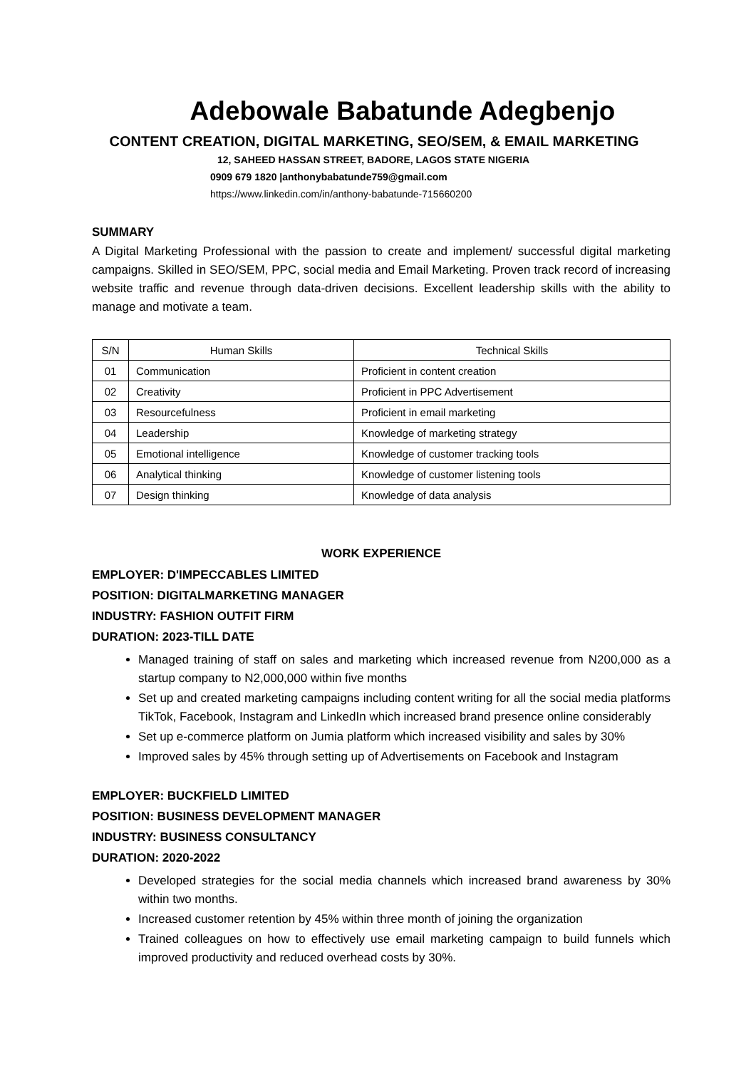Adebowale Babatunde Adegbenjo
CONTENT CREATION, DIGITAL MARKETING, SEO/SEM, & EMAIL MARKETING
12, SAHEED HASSAN STREET, BADORE, LAGOS STATE NIGERIA
0909 679 1820 |anthonybabatunde759@gmail.com
https://www.linkedin.com/in/anthony-babatunde-715660200
SUMMARY
A Digital Marketing Professional with the passion to create and implement/ successful digital marketing campaigns. Skilled in SEO/SEM, PPC, social media and Email Marketing. Proven track record of increasing website traffic and revenue through data-driven decisions. Excellent leadership skills with the ability to manage and motivate a team.
| S/N | Human Skills | Technical Skills |
| --- | --- | --- |
| 01 | Communication | Proficient in content creation |
| 02 | Creativity | Proficient in PPC Advertisement |
| 03 | Resourcefulness | Proficient in email marketing |
| 04 | Leadership | Knowledge of marketing strategy |
| 05 | Emotional intelligence | Knowledge of customer tracking tools |
| 06 | Analytical thinking | Knowledge of customer listening tools |
| 07 | Design thinking | Knowledge of data analysis |
WORK EXPERIENCE
EMPLOYER: D'IMPECCABLES LIMITED
POSITION: DIGITALMARKETING MANAGER
INDUSTRY: FASHION OUTFIT FIRM
DURATION: 2023-TILL DATE
Managed training of staff on sales and marketing which increased revenue from N200,000 as a startup company to N2,000,000 within five months
Set up and created marketing campaigns including content writing for all the social media platforms TikTok, Facebook, Instagram and LinkedIn which increased brand presence online considerably
Set up e-commerce platform on Jumia platform which increased visibility and sales by 30%
Improved sales by 45% through setting up of Advertisements on Facebook and Instagram
EMPLOYER: BUCKFIELD LIMITED
POSITION: BUSINESS DEVELOPMENT MANAGER
INDUSTRY: BUSINESS CONSULTANCY
DURATION: 2020-2022
Developed strategies for the social media channels which increased brand awareness by 30% within two months.
Increased customer retention by 45% within three month of joining the organization
Trained colleagues on how to effectively use email marketing campaign to build funnels which improved productivity and reduced overhead costs by 30%.